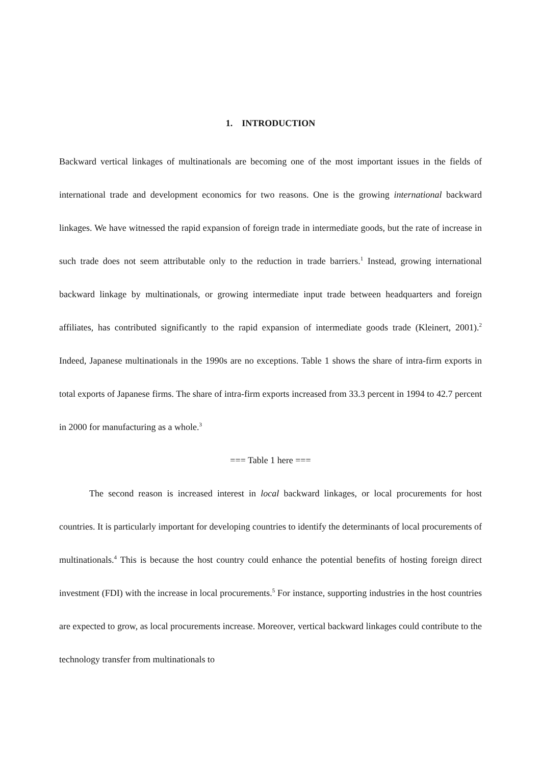1. INTRODUCTION
Backward vertical linkages of multinationals are becoming one of the most important issues in the fields of international trade and development economics for two reasons. One is the growing international backward linkages. We have witnessed the rapid expansion of foreign trade in intermediate goods, but the rate of increase in such trade does not seem attributable only to the reduction in trade barriers.<sup>1</sup> Instead, growing international backward linkage by multinationals, or growing intermediate input trade between headquarters and foreign affiliates, has contributed significantly to the rapid expansion of intermediate goods trade (Kleinert, 2001).<sup>2</sup> Indeed, Japanese multinationals in the 1990s are no exceptions. Table 1 shows the share of intra-firm exports in total exports of Japanese firms. The share of intra-firm exports increased from 33.3 percent in 1994 to 42.7 percent in 2000 for manufacturing as a whole.<sup>3</sup>
=== Table 1 here ===
The second reason is increased interest in local backward linkages, or local procurements for host countries. It is particularly important for developing countries to identify the determinants of local procurements of multinationals.<sup>4</sup> This is because the host country could enhance the potential benefits of hosting foreign direct investment (FDI) with the increase in local procurements.<sup>5</sup> For instance, supporting industries in the host countries are expected to grow, as local procurements increase. Moreover, vertical backward linkages could contribute to the technology transfer from multinationals to